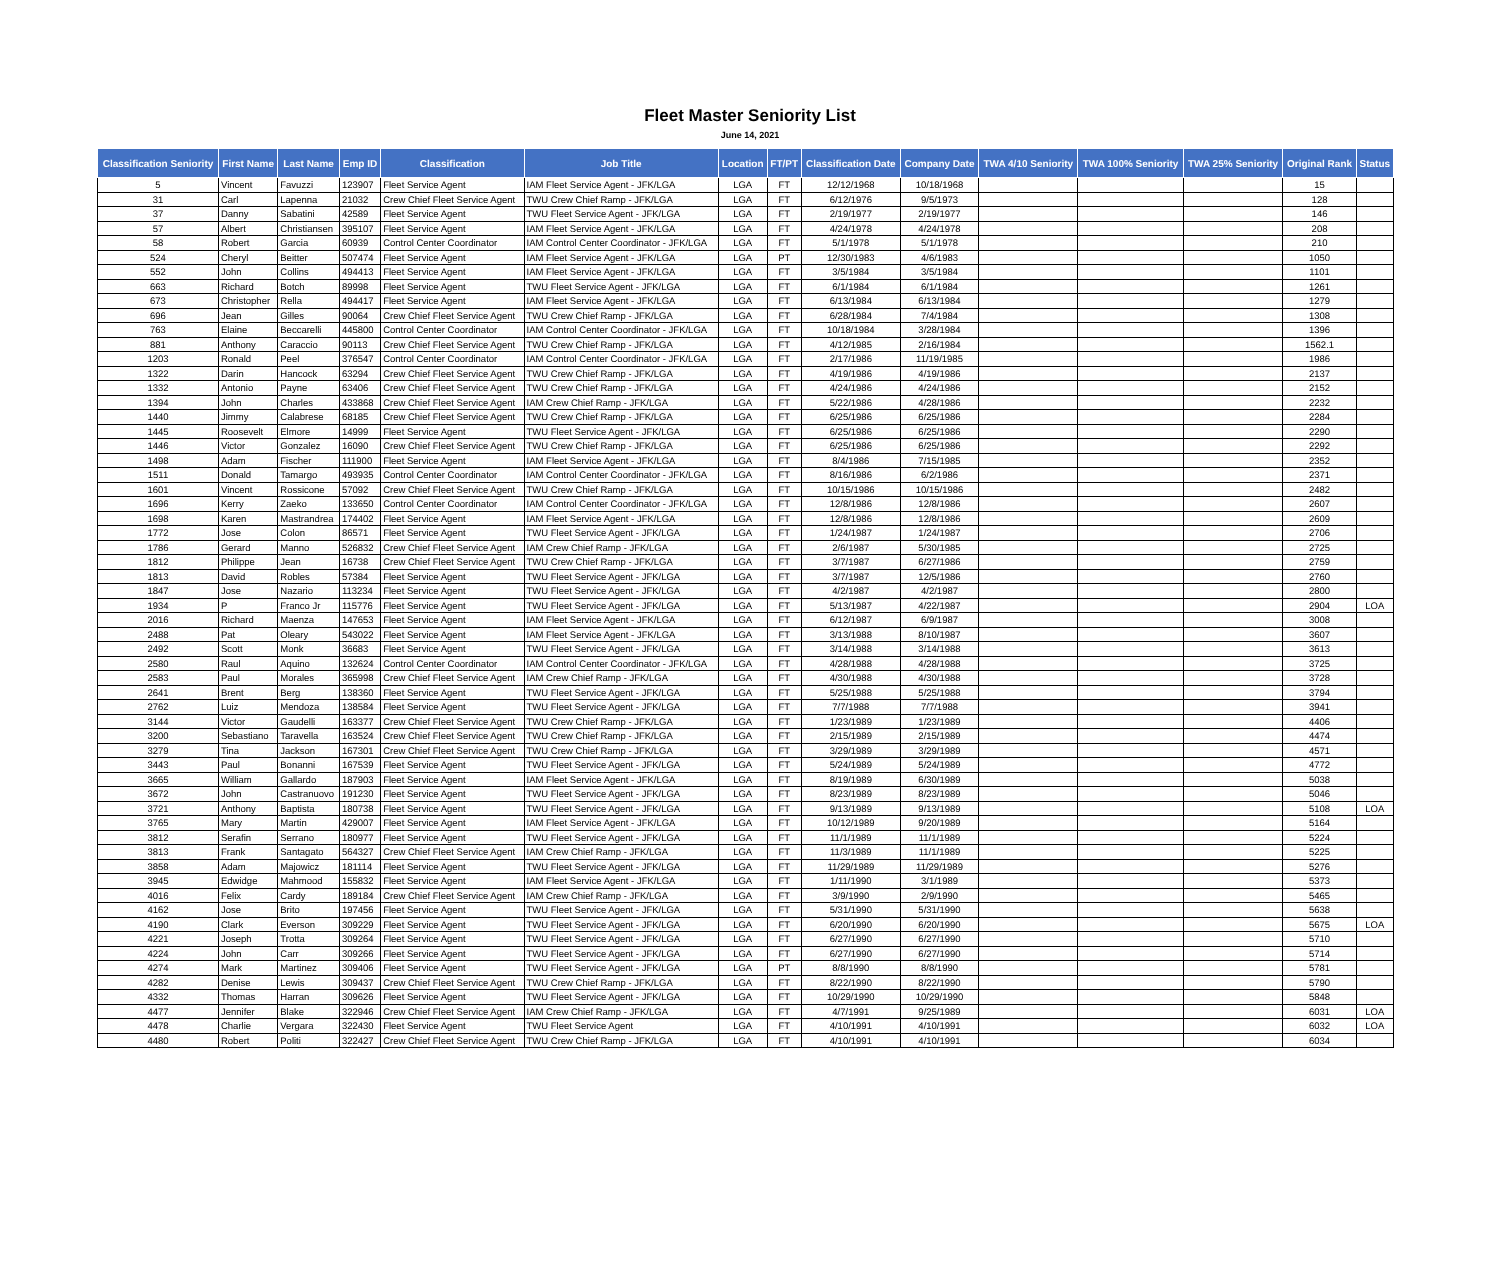Fleet Master Seniority List
June 14, 2021
| Classification Seniority | First Name | Last Name | Emp ID | Classification | Job Title | Location | FT/PT | Classification Date | Company Date | TWA 4/10 Seniority | TWA 100% Seniority | TWA 25% Seniority | Original Rank | Status |
| --- | --- | --- | --- | --- | --- | --- | --- | --- | --- | --- | --- | --- | --- | --- |
| 5 | Vincent | Favuzzi | 123907 | Fleet Service Agent | IAM Fleet Service Agent - JFK/LGA | LGA | FT | 12/12/1968 | 10/18/1968 | | | | 15 | |
| 31 | Carl | Lapenna | 21032 | Crew Chief Fleet Service Agent | TWU Crew Chief Ramp - JFK/LGA | LGA | FT | 6/12/1976 | 9/5/1973 | | | | 128 | |
| 37 | Danny | Sabatini | 42589 | Fleet Service Agent | TWU Fleet Service Agent - JFK/LGA | LGA | FT | 2/19/1977 | 2/19/1977 | | | | 146 | |
| 57 | Albert | Christiansen | 395107 | Fleet Service Agent | IAM Fleet Service Agent - JFK/LGA | LGA | FT | 4/24/1978 | 4/24/1978 | | | | 208 | |
| 58 | Robert | Garcia | 60939 | Control Center Coordinator | IAM Control Center Coordinator - JFK/LGA | LGA | FT | 5/1/1978 | 5/1/1978 | | | | 210 | |
| 524 | Cheryl | Beitter | 507474 | Fleet Service Agent | IAM Fleet Service Agent - JFK/LGA | LGA | PT | 12/30/1983 | 4/6/1983 | | | | 1050 | |
| 552 | John | Collins | 494413 | Fleet Service Agent | IAM Fleet Service Agent - JFK/LGA | LGA | FT | 3/5/1984 | 3/5/1984 | | | | 1101 | |
| 663 | Richard | Botch | 89998 | Fleet Service Agent | TWU Fleet Service Agent - JFK/LGA | LGA | FT | 6/1/1984 | 6/1/1984 | | | | 1261 | |
| 673 | Christopher | Rella | 494417 | Fleet Service Agent | IAM Fleet Service Agent - JFK/LGA | LGA | FT | 6/13/1984 | 6/13/1984 | | | | 1279 | |
| 696 | Jean | Gilles | 90064 | Crew Chief Fleet Service Agent | TWU Crew Chief Ramp - JFK/LGA | LGA | FT | 6/28/1984 | 7/4/1984 | | | | 1308 | |
| 763 | Elaine | Beccarelli | 445800 | Control Center Coordinator | IAM Control Center Coordinator - JFK/LGA | LGA | FT | 10/18/1984 | 3/28/1984 | | | | 1396 | |
| 881 | Anthony | Caraccio | 90113 | Crew Chief Fleet Service Agent | TWU Crew Chief Ramp - JFK/LGA | LGA | FT | 4/12/1985 | 2/16/1984 | | | | 1562.1 | |
| 1203 | Ronald | Peel | 376547 | Control Center Coordinator | IAM Control Center Coordinator - JFK/LGA | LGA | FT | 2/17/1986 | 11/19/1985 | | | | 1986 | |
| 1322 | Darin | Hancock | 63294 | Crew Chief Fleet Service Agent | TWU Crew Chief Ramp - JFK/LGA | LGA | FT | 4/19/1986 | 4/19/1986 | | | | 2137 | |
| 1332 | Antonio | Payne | 63406 | Crew Chief Fleet Service Agent | TWU Crew Chief Ramp - JFK/LGA | LGA | FT | 4/24/1986 | 4/24/1986 | | | | 2152 | |
| 1394 | John | Charles | 433868 | Crew Chief Fleet Service Agent | IAM Crew Chief Ramp - JFK/LGA | LGA | FT | 5/22/1986 | 4/28/1986 | | | | 2232 | |
| 1440 | Jimmy | Calabrese | 68185 | Crew Chief Fleet Service Agent | TWU Crew Chief Ramp - JFK/LGA | LGA | FT | 6/25/1986 | 6/25/1986 | | | | 2284 | |
| 1445 | Roosevelt | Elmore | 14999 | Fleet Service Agent | TWU Fleet Service Agent - JFK/LGA | LGA | FT | 6/25/1986 | 6/25/1986 | | | | 2290 | |
| 1446 | Victor | Gonzalez | 16090 | Crew Chief Fleet Service Agent | TWU Crew Chief Ramp - JFK/LGA | LGA | FT | 6/25/1986 | 6/25/1986 | | | | 2292 | |
| 1498 | Adam | Fischer | 111900 | Fleet Service Agent | IAM Fleet Service Agent - JFK/LGA | LGA | FT | 8/4/1986 | 7/15/1985 | | | | 2352 | |
| 1511 | Donald | Tamargo | 493935 | Control Center Coordinator | IAM Control Center Coordinator - JFK/LGA | LGA | FT | 8/16/1986 | 6/2/1986 | | | | 2371 | |
| 1601 | Vincent | Rossicone | 57092 | Crew Chief Fleet Service Agent | TWU Crew Chief Ramp - JFK/LGA | LGA | FT | 10/15/1986 | 10/15/1986 | | | | 2482 | |
| 1696 | Kerry | Zaeko | 133650 | Control Center Coordinator | IAM Control Center Coordinator - JFK/LGA | LGA | FT | 12/8/1986 | 12/8/1986 | | | | 2607 | |
| 1698 | Karen | Mastrandrea | 174402 | Fleet Service Agent | IAM Fleet Service Agent - JFK/LGA | LGA | FT | 12/8/1986 | 12/8/1986 | | | | 2609 | |
| 1772 | Jose | Colon | 86571 | Fleet Service Agent | TWU Fleet Service Agent - JFK/LGA | LGA | FT | 1/24/1987 | 1/24/1987 | | | | 2706 | |
| 1786 | Gerard | Manno | 526832 | Crew Chief Fleet Service Agent | IAM Crew Chief Ramp - JFK/LGA | LGA | FT | 2/6/1987 | 5/30/1985 | | | | 2725 | |
| 1812 | Philippe | Jean | 16738 | Crew Chief Fleet Service Agent | TWU Crew Chief Ramp - JFK/LGA | LGA | FT | 3/7/1987 | 6/27/1986 | | | | 2759 | |
| 1813 | David | Robles | 57384 | Fleet Service Agent | TWU Fleet Service Agent - JFK/LGA | LGA | FT | 3/7/1987 | 12/5/1986 | | | | 2760 | |
| 1847 | Jose | Nazario | 113234 | Fleet Service Agent | TWU Fleet Service Agent - JFK/LGA | LGA | FT | 4/2/1987 | 4/2/1987 | | | | 2800 | |
| 1934 | P | Franco Jr | 115776 | Fleet Service Agent | TWU Fleet Service Agent - JFK/LGA | LGA | FT | 5/13/1987 | 4/22/1987 | | | | 2904 | LOA |
| 2016 | Richard | Maenza | 147653 | Fleet Service Agent | IAM Fleet Service Agent - JFK/LGA | LGA | FT | 6/12/1987 | 6/9/1987 | | | | 3008 | |
| 2488 | Pat | Oleary | 543022 | Fleet Service Agent | IAM Fleet Service Agent - JFK/LGA | LGA | FT | 3/13/1988 | 8/10/1987 | | | | 3607 | |
| 2492 | Scott | Monk | 36683 | Fleet Service Agent | TWU Fleet Service Agent - JFK/LGA | LGA | FT | 3/14/1988 | 3/14/1988 | | | | 3613 | |
| 2580 | Raul | Aquino | 132624 | Control Center Coordinator | IAM Control Center Coordinator - JFK/LGA | LGA | FT | 4/28/1988 | 4/28/1988 | | | | 3725 | |
| 2583 | Paul | Morales | 365998 | Crew Chief Fleet Service Agent | IAM Crew Chief Ramp - JFK/LGA | LGA | FT | 4/30/1988 | 4/30/1988 | | | | 3728 | |
| 2641 | Brent | Berg | 138360 | Fleet Service Agent | TWU Fleet Service Agent - JFK/LGA | LGA | FT | 5/25/1988 | 5/25/1988 | | | | 3794 | |
| 2762 | Luiz | Mendoza | 138584 | Fleet Service Agent | TWU Fleet Service Agent - JFK/LGA | LGA | FT | 7/7/1988 | 7/7/1988 | | | | 3941 | |
| 3144 | Victor | Gaudelli | 163377 | Crew Chief Fleet Service Agent | TWU Crew Chief Ramp - JFK/LGA | LGA | FT | 1/23/1989 | 1/23/1989 | | | | 4406 | |
| 3200 | Sebastiano | Taravella | 163524 | Crew Chief Fleet Service Agent | TWU Crew Chief Ramp - JFK/LGA | LGA | FT | 2/15/1989 | 2/15/1989 | | | | 4474 | |
| 3279 | Tina | Jackson | 167301 | Crew Chief Fleet Service Agent | TWU Crew Chief Ramp - JFK/LGA | LGA | FT | 3/29/1989 | 3/29/1989 | | | | 4571 | |
| 3443 | Paul | Bonanni | 167539 | Fleet Service Agent | TWU Fleet Service Agent - JFK/LGA | LGA | FT | 5/24/1989 | 5/24/1989 | | | | 4772 | |
| 3665 | William | Gallardo | 187903 | Fleet Service Agent | IAM Fleet Service Agent - JFK/LGA | LGA | FT | 8/19/1989 | 6/30/1989 | | | | 5038 | |
| 3672 | John | Castranuovo | 191230 | Fleet Service Agent | TWU Fleet Service Agent - JFK/LGA | LGA | FT | 8/23/1989 | 8/23/1989 | | | | 5046 | |
| 3721 | Anthony | Baptista | 180738 | Fleet Service Agent | TWU Fleet Service Agent - JFK/LGA | LGA | FT | 9/13/1989 | 9/13/1989 | | | | 5108 | LOA |
| 3765 | Mary | Martin | 429007 | Fleet Service Agent | IAM Fleet Service Agent - JFK/LGA | LGA | FT | 10/12/1989 | 9/20/1989 | | | | 5164 | |
| 3812 | Serafin | Serrano | 180977 | Fleet Service Agent | TWU Fleet Service Agent - JFK/LGA | LGA | FT | 11/1/1989 | 11/1/1989 | | | | 5224 | |
| 3813 | Frank | Santagato | 564327 | Crew Chief Fleet Service Agent | IAM Crew Chief Ramp - JFK/LGA | LGA | FT | 11/3/1989 | 11/1/1989 | | | | 5225 | |
| 3858 | Adam | Majowicz | 181114 | Fleet Service Agent | TWU Fleet Service Agent - JFK/LGA | LGA | FT | 11/29/1989 | 11/29/1989 | | | | 5276 | |
| 3945 | Edwidge | Mahmood | 155832 | Fleet Service Agent | IAM Fleet Service Agent - JFK/LGA | LGA | FT | 1/11/1990 | 3/1/1989 | | | | 5373 | |
| 4016 | Felix | Cardy | 189184 | Crew Chief Fleet Service Agent | IAM Crew Chief Ramp - JFK/LGA | LGA | FT | 3/9/1990 | 2/9/1990 | | | | 5465 | |
| 4162 | Jose | Brito | 197456 | Fleet Service Agent | TWU Fleet Service Agent - JFK/LGA | LGA | FT | 5/31/1990 | 5/31/1990 | | | | 5638 | |
| 4190 | Clark | Everson | 309229 | Fleet Service Agent | TWU Fleet Service Agent - JFK/LGA | LGA | FT | 6/20/1990 | 6/20/1990 | | | | 5675 | LOA |
| 4221 | Joseph | Trotta | 309264 | Fleet Service Agent | TWU Fleet Service Agent - JFK/LGA | LGA | FT | 6/27/1990 | 6/27/1990 | | | | 5710 | |
| 4224 | John | Carr | 309266 | Fleet Service Agent | TWU Fleet Service Agent - JFK/LGA | LGA | FT | 6/27/1990 | 6/27/1990 | | | | 5714 | |
| 4274 | Mark | Martinez | 309406 | Fleet Service Agent | TWU Fleet Service Agent - JFK/LGA | LGA | PT | 8/8/1990 | 8/8/1990 | | | | 5781 | |
| 4282 | Denise | Lewis | 309437 | Crew Chief Fleet Service Agent | TWU Crew Chief Ramp - JFK/LGA | LGA | FT | 8/22/1990 | 8/22/1990 | | | | 5790 | |
| 4332 | Thomas | Harran | 309626 | Fleet Service Agent | TWU Fleet Service Agent - JFK/LGA | LGA | FT | 10/29/1990 | 10/29/1990 | | | | 5848 | |
| 4477 | Jennifer | Blake | 322946 | Crew Chief Fleet Service Agent | IAM Crew Chief Ramp - JFK/LGA | LGA | FT | 4/7/1991 | 9/25/1989 | | | | 6031 | LOA |
| 4478 | Charlie | Vergara | 322430 | Fleet Service Agent | TWU Fleet Service Agent | LGA | FT | 4/10/1991 | 4/10/1991 | | | | 6032 | LOA |
| 4480 | Robert | Politi | 322427 | Crew Chief Fleet Service Agent | TWU Crew Chief Ramp - JFK/LGA | LGA | FT | 4/10/1991 | 4/10/1991 | | | | 6034 | |